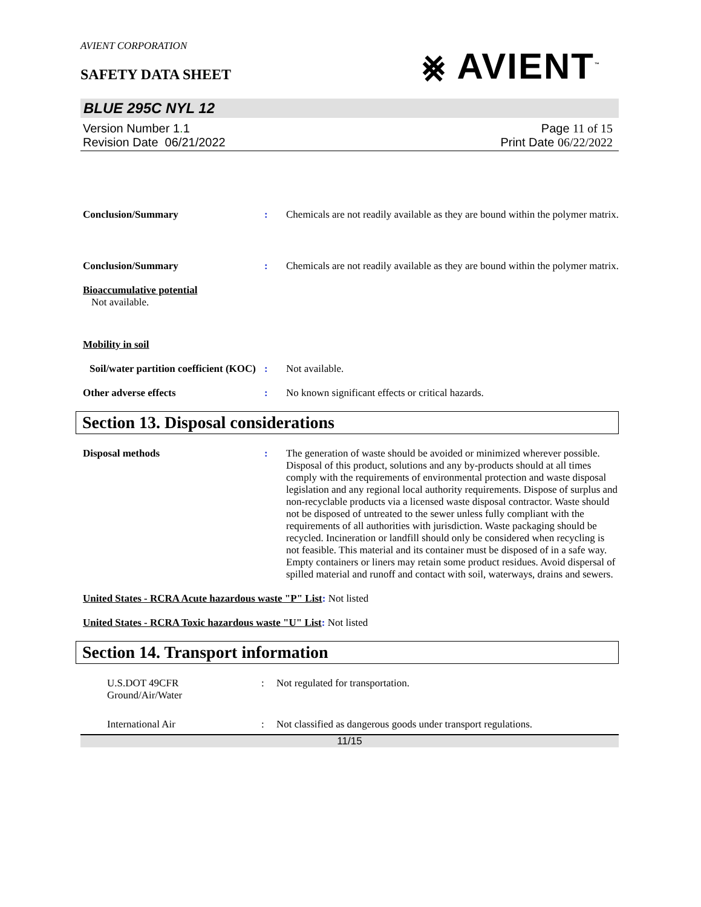AVIENT CORPORATION
SAFETY DATA SHEET
⨳ AVIENT<sup>™</sup>
BLUE 295C NYL 12
Version Number 1. 1
Revision Date 06/21/2022
Page 11 of 15
Print Date 06/22/2022
Conclusion/Summary : Chemicals are not readily available as they are bound within the polymer matrix.
Conclusion/Summary : Chemicals are not readily available as they are bound within the polymer matrix.
Bioaccumulative potential
Not available.
Mobility in soil
Soil/water partition coefficient (KOC)
: Not available.
Other adverse effects : No known significant effects or critical hazards.
Section 13. Disposal considerations
Disposal methods : The generation of waste should be avoided or minimized wherever possible. Disposal of this product, solutions and any by-products should at all times comply with the requirements of environmental protection and waste disposal legislation and any regional local authority requirements. Dispose of surplus and non-recyclable products via a licensed waste disposal contractor. Waste should not be disposed of untreated to the sewer unless fully compliant with the requirements of all authorities with jurisdiction. Waste packaging should be recycled. Incineration or landfill should only be considered when recycling is not feasible. This material and its container must be disposed of in a safe way. Empty containers or liners may retain some product residues. Avoid dispersal of spilled material and runoff and contact with soil, waterways, drains and sewers.
United States - RCRA Acute hazardous waste "P" List: Not listed
United States - RCRA Toxic hazardous waste "U" List: Not listed
Section 14. Transport information
U.S.DOT 49CFR
Ground/Air/Water
: Not regulated for transportation.
International Air : Not classified as dangerous goods under transport regulations.
11/15